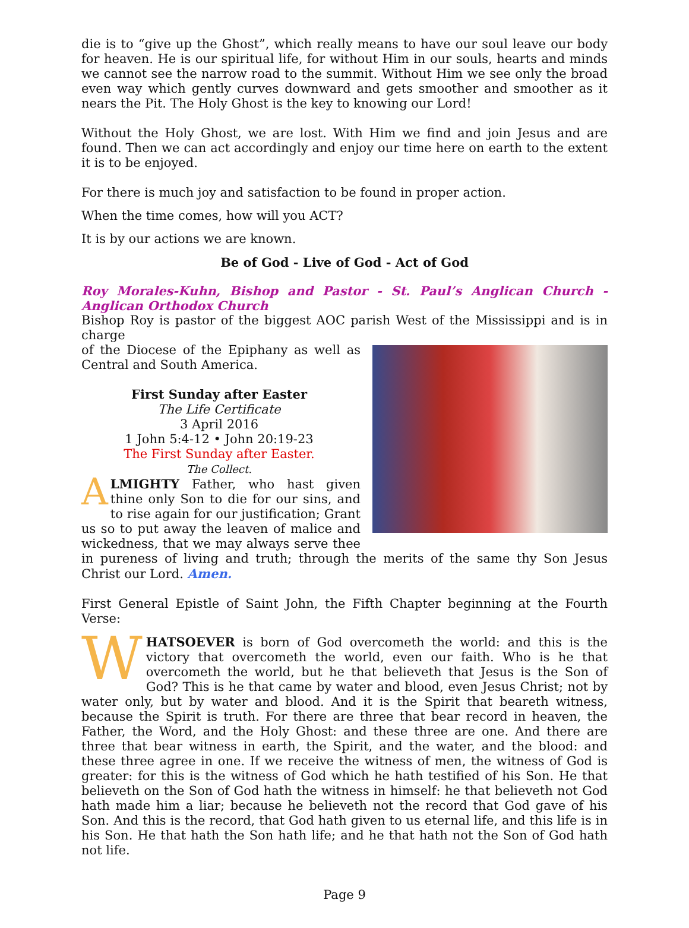die is to “give up the Ghost”, which really means to have our soul leave our body for heaven. He is our spiritual life, for without Him in our souls, hearts and minds we cannot see the narrow road to the summit. Without Him we see only the broad even way which gently curves downward and gets smoother and smoother as it nears the Pit. The Holy Ghost is the key to knowing our Lord!
Without the Holy Ghost, we are lost. With Him we find and join Jesus and are found. Then we can act accordingly and enjoy our time here on earth to the extent it is to be enjoyed.
For there is much joy and satisfaction to be found in proper action.
When the time comes, how will you ACT?
It is by our actions we are known.
Be of God - Live of God - Act of God
Roy Morales-Kuhn, Bishop and Pastor - St. Paul’s Anglican Church - Anglican Orthodox Church
Bishop Roy is pastor of the biggest AOC parish West of the Mississippi and is in charge
of the Diocese of the Epiphany as well as Central and South America.
First Sunday after Easter
The Life Certificate
3 April 2016
1 John 5:4-12 • John 20:19-23
The First Sunday after Easter.
The Collect.
ALMIGHTY Father, who hast given thine only Son to die for our sins, and to rise again for our justification; Grant us so to put away the leaven of malice and wickedness, that we may always serve thee in pureness of living and truth; through the merits of the same thy Son Jesus Christ our Lord. Amen.
First General Epistle of Saint John, the Fifth Chapter beginning at the Fourth Verse:
WHATSOEVER is born of God overcometh the world: and this is the victory that overcometh the world, even our faith. Who is he that overcometh the world, but he that believeth that Jesus is the Son of God? This is he that came by water and blood, even Jesus Christ; not by water only, but by water and blood. And it is the Spirit that beareth witness, because the Spirit is truth. For there are three that bear record in heaven, the Father, the Word, and the Holy Ghost: and these three are one. And there are three that bear witness in earth, the Spirit, and the water, and the blood: and these three agree in one. If we receive the witness of men, the witness of God is greater: for this is the witness of God which he hath testified of his Son. He that believeth on the Son of God hath the witness in himself: he that believeth not God hath made him a liar; because he believeth not the record that God gave of his Son. And this is the record, that God hath given to us eternal life, and this life is in his Son. He that hath the Son hath life; and he that hath not the Son of God hath not life.
Page 9